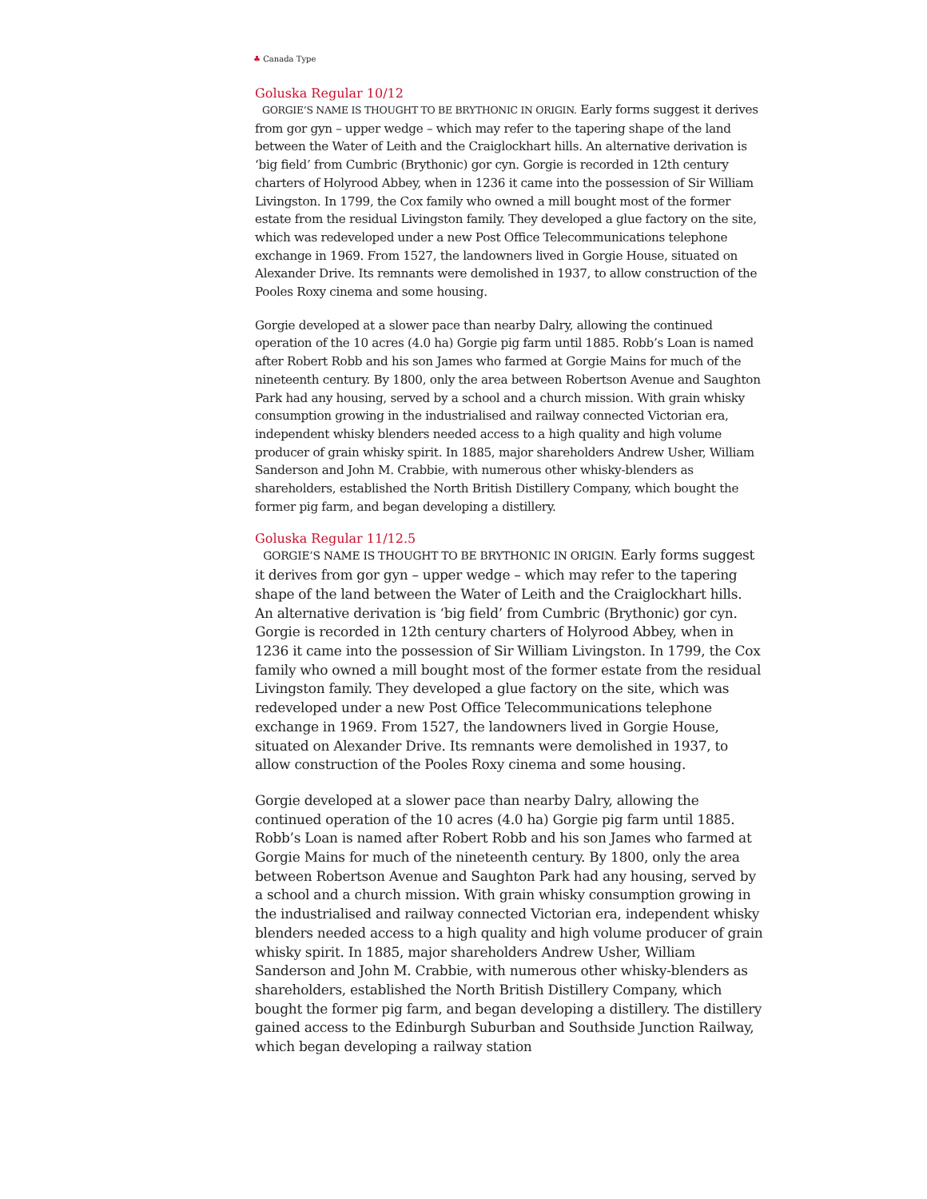♣ Canada Type
Goluska Regular 10/12
GORGIE’S NAME IS THOUGHT TO BE BRYTHONIC IN ORIGIN. Early forms suggest it derives from gor gyn – upper wedge – which may refer to the tapering shape of the land between the Water of Leith and the Craiglockhart hills. An alternative derivation is ‘big field’ from Cumbric (Brythonic) gor cyn. Gorgie is recorded in 12th century charters of Holyrood Abbey, when in 1236 it came into the possession of Sir William Livingston. In 1799, the Cox family who owned a mill bought most of the former estate from the residual Livingston family. They developed a glue factory on the site, which was redeveloped under a new Post Office Telecommunications telephone exchange in 1969. From 1527, the landowners lived in Gorgie House, situated on Alexander Drive. Its remnants were demolished in 1937, to allow construction of the Pooles Roxy cinema and some housing.
Gorgie developed at a slower pace than nearby Dalry, allowing the continued operation of the 10 acres (4.0 ha) Gorgie pig farm until 1885. Robb’s Loan is named after Robert Robb and his son James who farmed at Gorgie Mains for much of the nineteenth century. By 1800, only the area between Robertson Avenue and Saughton Park had any housing, served by a school and a church mission. With grain whisky consumption growing in the industrialised and railway connected Victorian era, independent whisky blenders needed access to a high quality and high volume producer of grain whisky spirit. In 1885, major shareholders Andrew Usher, William Sanderson and John M. Crabbie, with numerous other whisky-blenders as shareholders, established the North British Distillery Company, which bought the former pig farm, and began developing a distillery.
Goluska Regular 11/12.5
GORGIE’S NAME IS THOUGHT TO BE BRYTHONIC IN ORIGIN. Early forms suggest it derives from gor gyn – upper wedge – which may refer to the tapering shape of the land between the Water of Leith and the Craiglockhart hills. An alternative derivation is ‘big field’ from Cumbric (Brythonic) gor cyn. Gorgie is recorded in 12th century charters of Holyrood Abbey, when in 1236 it came into the possession of Sir William Livingston. In 1799, the Cox family who owned a mill bought most of the former estate from the residual Livingston family. They developed a glue factory on the site, which was redeveloped under a new Post Office Telecommunications telephone exchange in 1969. From 1527, the landowners lived in Gorgie House, situated on Alexander Drive. Its remnants were demolished in 1937, to allow construction of the Pooles Roxy cinema and some housing.
Gorgie developed at a slower pace than nearby Dalry, allowing the continued operation of the 10 acres (4.0 ha) Gorgie pig farm until 1885. Robb’s Loan is named after Robert Robb and his son James who farmed at Gorgie Mains for much of the nineteenth century. By 1800, only the area between Robertson Avenue and Saughton Park had any housing, served by a school and a church mission. With grain whisky consumption growing in the industrialised and railway connected Victorian era, independent whisky blenders needed access to a high quality and high volume producer of grain whisky spirit. In 1885, major shareholders Andrew Usher, William Sanderson and John M. Crabbie, with numerous other whisky-blenders as shareholders, established the North British Distillery Company, which bought the former pig farm, and began developing a distillery. The distillery gained access to the Edinburgh Suburban and Southside Junction Railway, which began developing a railway station